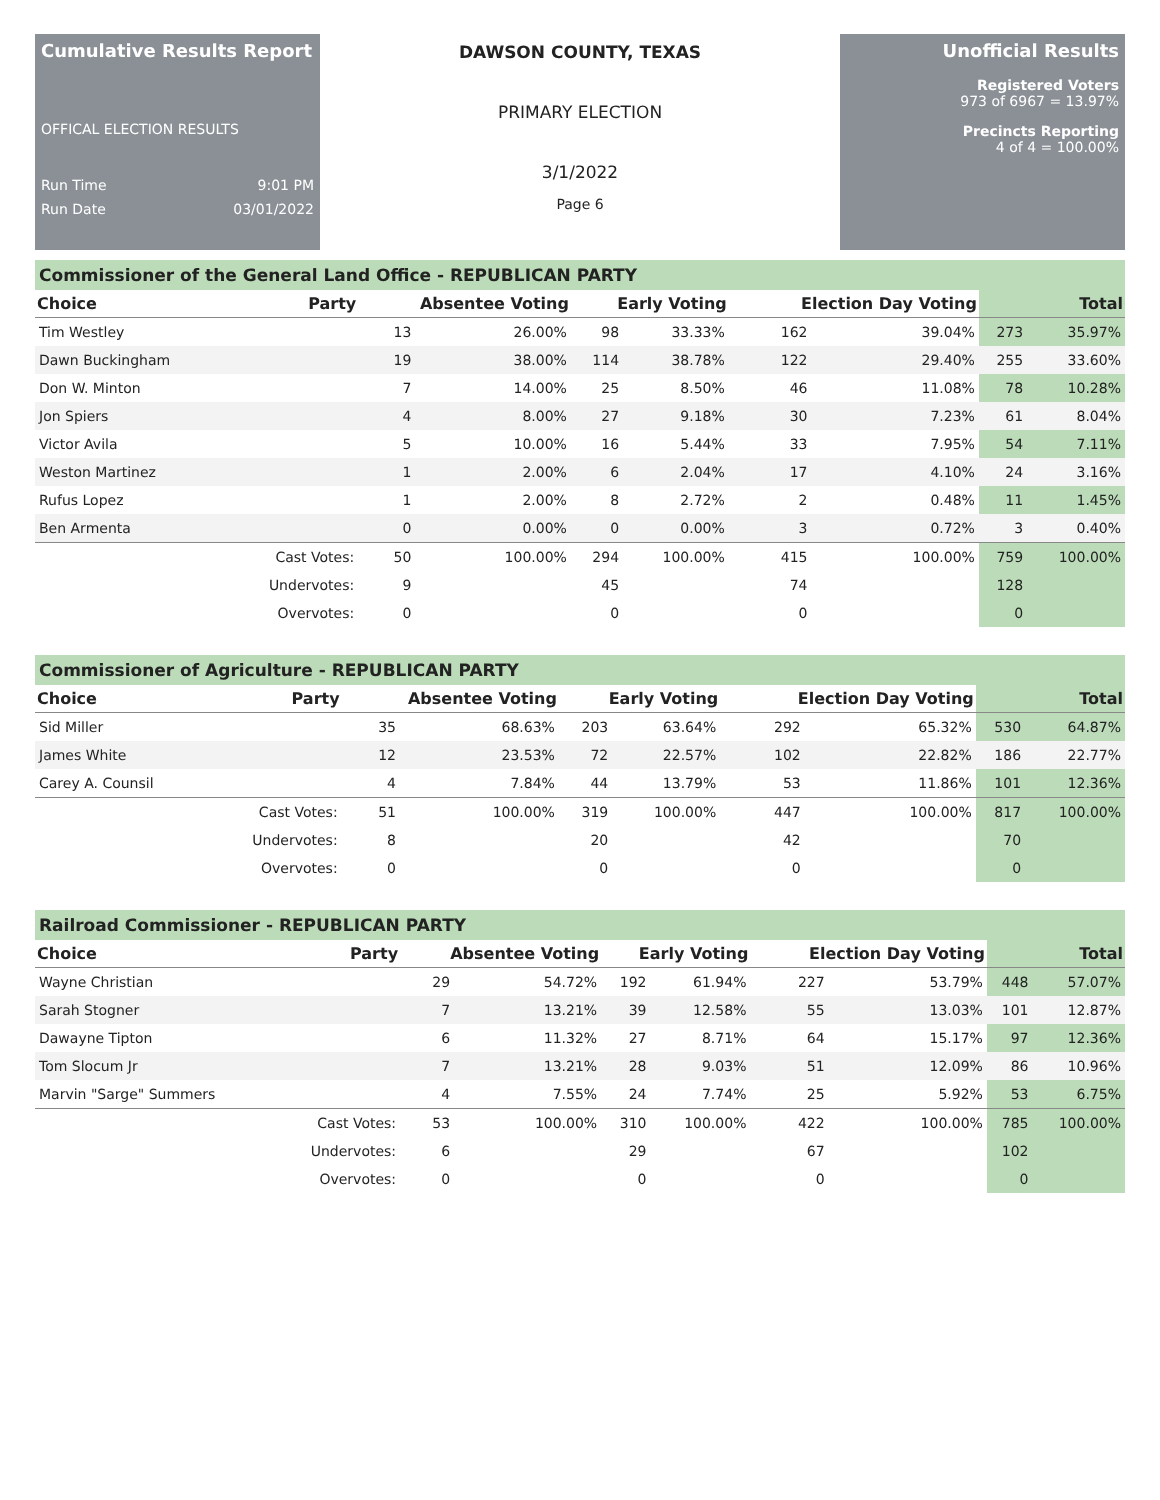Cumulative Results Report
OFFICAL ELECTION RESULTS
Run Time 9:01 PM
Run Date 03/01/2022
DAWSON COUNTY, TEXAS
PRIMARY ELECTION
3/1/2022
Page 6
Unofficial Results
Registered Voters
973 of 6967 = 13.97%
Precincts Reporting
4 of 4 = 100.00%
Commissioner of the General Land Office - REPUBLICAN PARTY
| Choice | Party | Absentee Voting | | Early Voting | | Election Day Voting | | Total | |
| --- | --- | --- | --- | --- | --- | --- | --- | --- | --- |
| Tim Westley | | 13 | 26.00% | 98 | 33.33% | 162 | 39.04% | 273 | 35.97% |
| Dawn Buckingham | | 19 | 38.00% | 114 | 38.78% | 122 | 29.40% | 255 | 33.60% |
| Don W. Minton | | 7 | 14.00% | 25 | 8.50% | 46 | 11.08% | 78 | 10.28% |
| Jon Spiers | | 4 | 8.00% | 27 | 9.18% | 30 | 7.23% | 61 | 8.04% |
| Victor Avila | | 5 | 10.00% | 16 | 5.44% | 33 | 7.95% | 54 | 7.11% |
| Weston Martinez | | 1 | 2.00% | 6 | 2.04% | 17 | 4.10% | 24 | 3.16% |
| Rufus Lopez | | 1 | 2.00% | 8 | 2.72% | 2 | 0.48% | 11 | 1.45% |
| Ben Armenta | | 0 | 0.00% | 0 | 0.00% | 3 | 0.72% | 3 | 0.40% |
| | Cast Votes: | 50 | 100.00% | 294 | 100.00% | 415 | 100.00% | 759 | 100.00% |
| | Undervotes: | 9 | | 45 | | 74 | | 128 | |
| | Overvotes: | 0 | | 0 | | 0 | | 0 | |
Commissioner of Agriculture - REPUBLICAN PARTY
| Choice | Party | Absentee Voting | | Early Voting | | Election Day Voting | | Total | |
| --- | --- | --- | --- | --- | --- | --- | --- | --- | --- |
| Sid Miller | | 35 | 68.63% | 203 | 63.64% | 292 | 65.32% | 530 | 64.87% |
| James White | | 12 | 23.53% | 72 | 22.57% | 102 | 22.82% | 186 | 22.77% |
| Carey A. Counsil | | 4 | 7.84% | 44 | 13.79% | 53 | 11.86% | 101 | 12.36% |
| | Cast Votes: | 51 | 100.00% | 319 | 100.00% | 447 | 100.00% | 817 | 100.00% |
| | Undervotes: | 8 | | 20 | | 42 | | 70 | |
| | Overvotes: | 0 | | 0 | | 0 | | 0 | |
Railroad Commissioner - REPUBLICAN PARTY
| Choice | Party | Absentee Voting | | Early Voting | | Election Day Voting | | Total | |
| --- | --- | --- | --- | --- | --- | --- | --- | --- | --- |
| Wayne Christian | | 29 | 54.72% | 192 | 61.94% | 227 | 53.79% | 448 | 57.07% |
| Sarah Stogner | | 7 | 13.21% | 39 | 12.58% | 55 | 13.03% | 101 | 12.87% |
| Dawayne Tipton | | 6 | 11.32% | 27 | 8.71% | 64 | 15.17% | 97 | 12.36% |
| Tom Slocum Jr | | 7 | 13.21% | 28 | 9.03% | 51 | 12.09% | 86 | 10.96% |
| Marvin "Sarge" Summers | | 4 | 7.55% | 24 | 7.74% | 25 | 5.92% | 53 | 6.75% |
| | Cast Votes: | 53 | 100.00% | 310 | 100.00% | 422 | 100.00% | 785 | 100.00% |
| | Undervotes: | 6 | | 29 | | 67 | | 102 | |
| | Overvotes: | 0 | | 0 | | 0 | | 0 | |